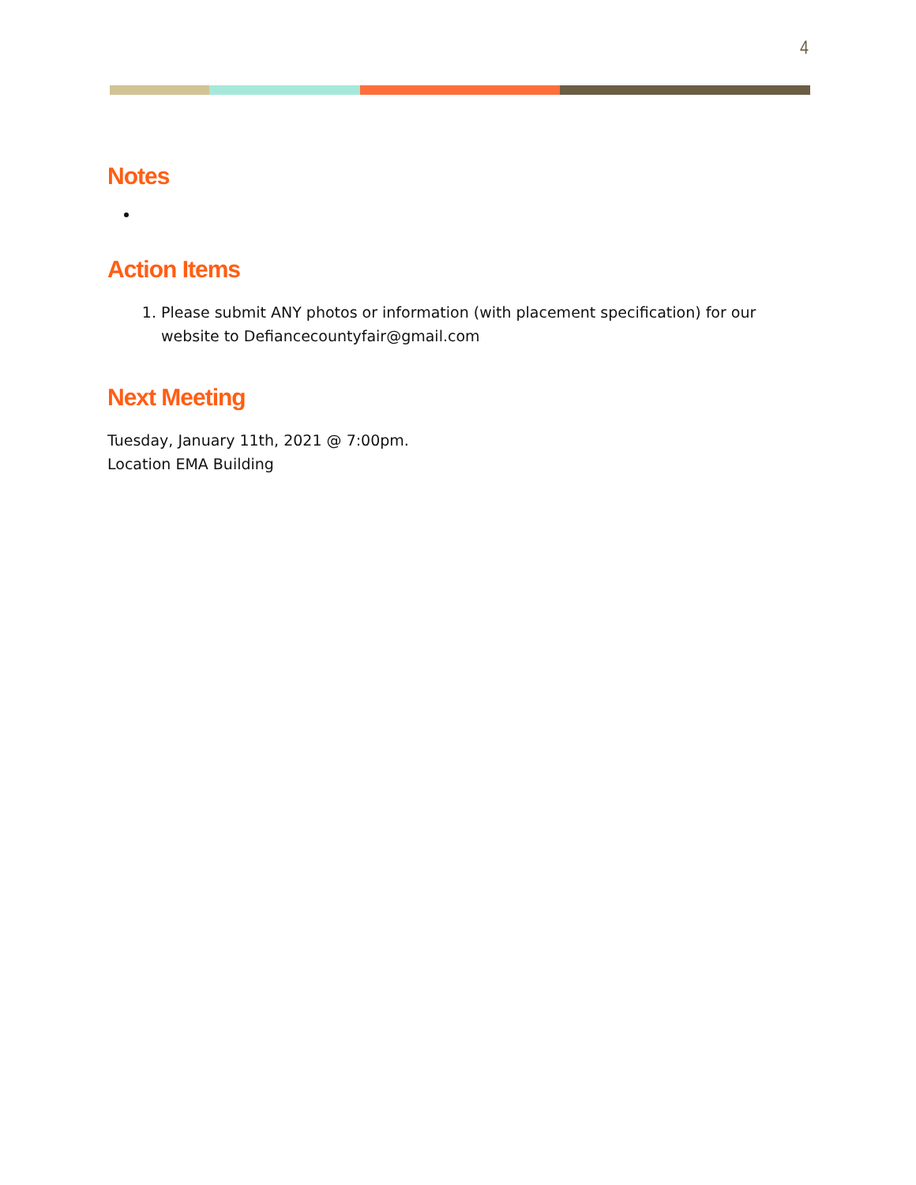4
Notes
Action Items
1. Please submit ANY photos or information (with placement specification) for our website to Defiancecountyfair@gmail.com
Next Meeting
Tuesday, January 11th, 2021 @ 7:00pm.
Location EMA Building